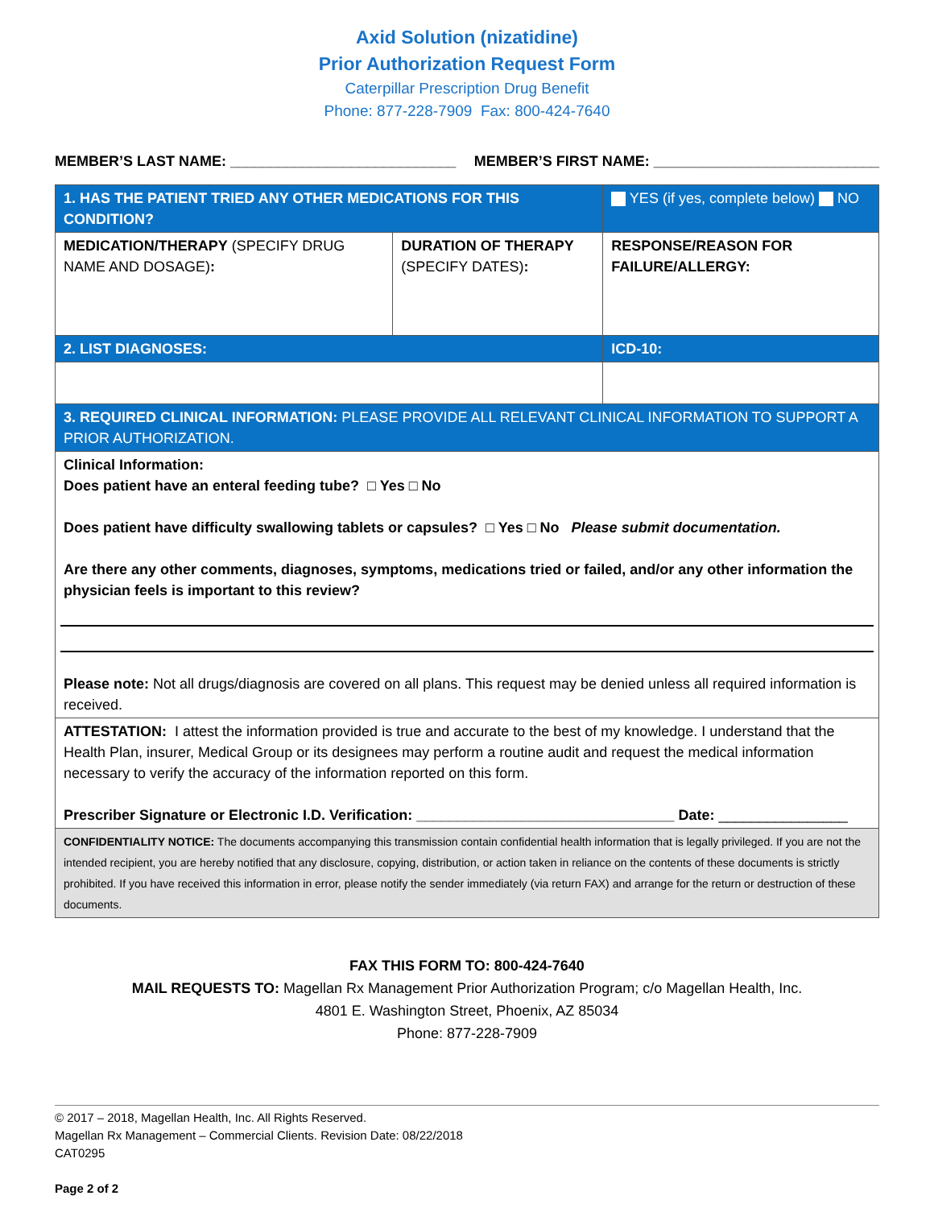Axid Solution (nizatidine)
Prior Authorization Request Form
Caterpillar Prescription Drug Benefit
Phone: 877-228-7909 Fax: 800-424-7640
MEMBER’S LAST NAME: ____________________________ MEMBER’S FIRST NAME: ____________________________
| 1. HAS THE PATIENT TRIED ANY OTHER MEDICATIONS FOR THIS CONDITION? | | YES (if yes, complete below) NO |
| MEDICATION/THERAPY (SPECIFY DRUG NAME AND DOSAGE) : | DURATION OF THERAPY (SPECIFY DATES) : | RESPONSE/REASON FOR FAILURE/ALLERGY: |
| 2. LIST DIAGNOSES: | | ICD-10: |
| 3. REQUIRED CLINICAL INFORMATION: PLEASE PROVIDE ALL RELEVANT CLINICAL INFORMATION TO SUPPORT A PRIOR AUTHORIZATION. | | |
| Clinical Information: Does patient have an enteral feeding tube? □ Yes □ No Does patient have difficulty swallowing tablets or capsules? □ Yes □ No Please submit documentation. Are there any other comments, diagnoses, symptoms, medications tried or failed, and/or any other information the physician feels is important to this review? Please note: Not all drugs/diagnosis are covered on all plans. This request may be denied unless all required information is received. | | |
| ATTESTATION: I attest the information provided is true and accurate to the best of my knowledge. I understand that the Health Plan, insurer, Medical Group or its designees may perform a routine audit and request the medical information necessary to verify the accuracy of the information reported on this form. Prescriber Signature or Electronic I.D. Verification: ________________________________ Date: ________________ | | |
| CONFIDENTIALITY NOTICE: The documents accompanying this transmission contain confidential health information that is legally privileged. If you are not the intended recipient, you are hereby notified that any disclosure, copying, distribution, or action taken in reliance on the contents of these documents is strictly prohibited. If you have received this information in error, please notify the sender immediately (via return FAX) and arrange for the return or destruction of these documents. | | |
FAX THIS FORM TO: 800-424-7640
MAIL REQUESTS TO: Magellan Rx Management Prior Authorization Program; c/o Magellan Health, Inc.
4801 E. Washington Street, Phoenix, AZ 85034
Phone: 877-228-7909
© 2017 – 2018, Magellan Health, Inc. All Rights Reserved.
Magellan Rx Management – Commercial Clients. Revision Date: 08/22/2018
CAT0295
Page 2 of 2